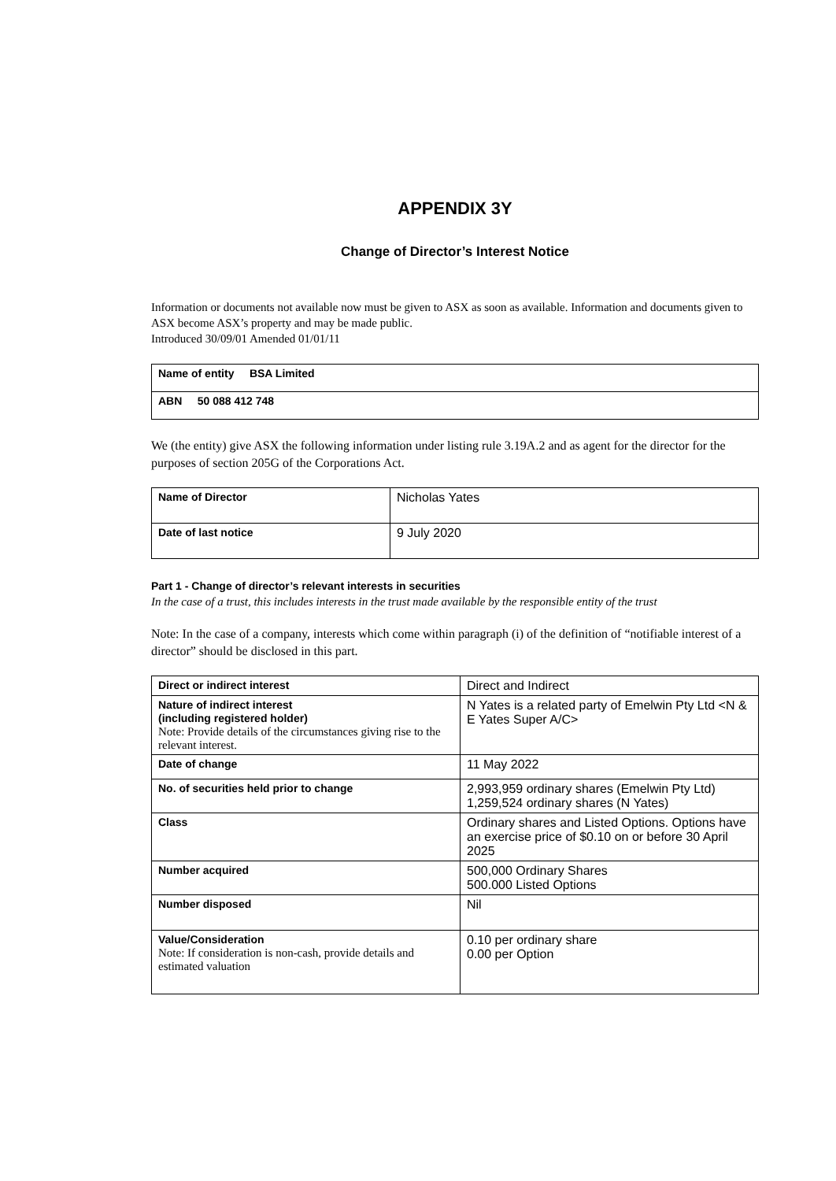APPENDIX 3Y
Change of Director’s Interest Notice
Information or documents not available now must be given to ASX as soon as available. Information and documents given to ASX become ASX’s property and may be made public.
Introduced 30/09/01 Amended 01/01/11
| Name of entity BSA Limited |
| ABN 50 088 412 748 |
We (the entity) give ASX the following information under listing rule 3.19A.2 and as agent for the director for the purposes of section 205G of the Corporations Act.
| Name of Director | Nicholas Yates |
| Date of last notice | 9 July 2020 |
Part 1 - Change of director’s relevant interests in securities
In the case of a trust, this includes interests in the trust made available by the responsible entity of the trust
Note: In the case of a company, interests which come within paragraph (i) of the definition of “notifiable interest of a director” should be disclosed in this part.
| Direct or indirect interest | Direct and Indirect |
| Nature of indirect interest (including registered holder) Note: Provide details of the circumstances giving rise to the relevant interest. | N Yates is a related party of Emelwin Pty Ltd <N & E Yates Super A/C> |
| Date of change | 11 May 2022 |
| No. of securities held prior to change | 2,993,959 ordinary shares (Emelwin Pty Ltd) 1,259,524 ordinary shares (N Yates) |
| Class | Ordinary shares and Listed Options. Options have an exercise price of $0.10 on or before 30 April 2025 |
| Number acquired | 500,000 Ordinary Shares 500.000 Listed Options |
| Number disposed | Nil |
| Value/Consideration Note: If consideration is non-cash, provide details and estimated valuation | 0.10 per ordinary share 0.00 per Option |